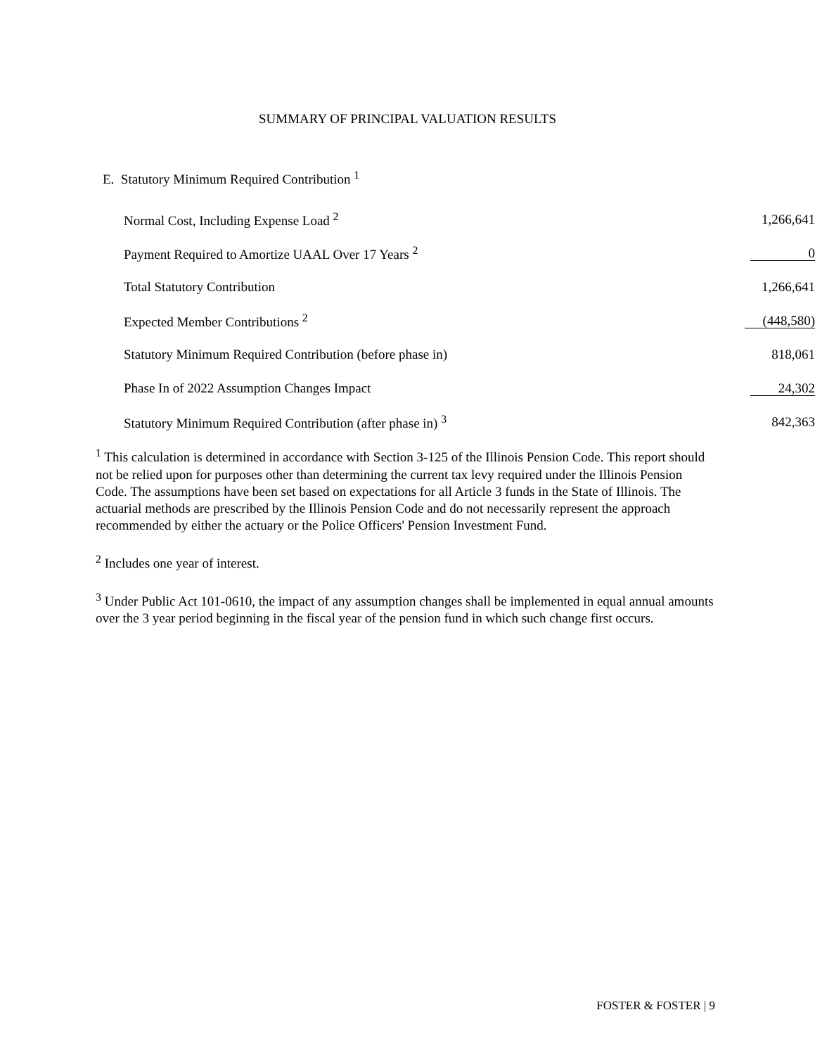SUMMARY OF PRINCIPAL VALUATION RESULTS
E. Statutory Minimum Required Contribution <sup>1</sup>
| Normal Cost, Including Expense Load <sup>2</sup> | 1,266,641 |
| Payment Required to Amortize UAAL Over 17 Years <sup>2</sup> | 0 |
| Total Statutory Contribution | 1,266,641 |
| Expected Member Contributions <sup>2</sup> | (448,580) |
| Statutory Minimum Required Contribution (before phase in) | 818,061 |
| Phase In of 2022 Assumption Changes Impact | 24,302 |
| Statutory Minimum Required Contribution (after phase in) <sup>3</sup> | 842,363 |
<sup>1</sup> This calculation is determined in accordance with Section 3-125 of the Illinois Pension Code. This report should not be relied upon for purposes other than determining the current tax levy required under the Illinois Pension Code. The assumptions have been set based on expectations for all Article 3 funds in the State of Illinois. The actuarial methods are prescribed by the Illinois Pension Code and do not necessarily represent the approach recommended by either the actuary or the Police Officers' Pension Investment Fund.
<sup>2</sup> Includes one year of interest.
<sup>3</sup> Under Public Act 101-0610, the impact of any assumption changes shall be implemented in equal annual amounts over the 3 year period beginning in the fiscal year of the pension fund in which such change first occurs.
FOSTER & FOSTER | 9